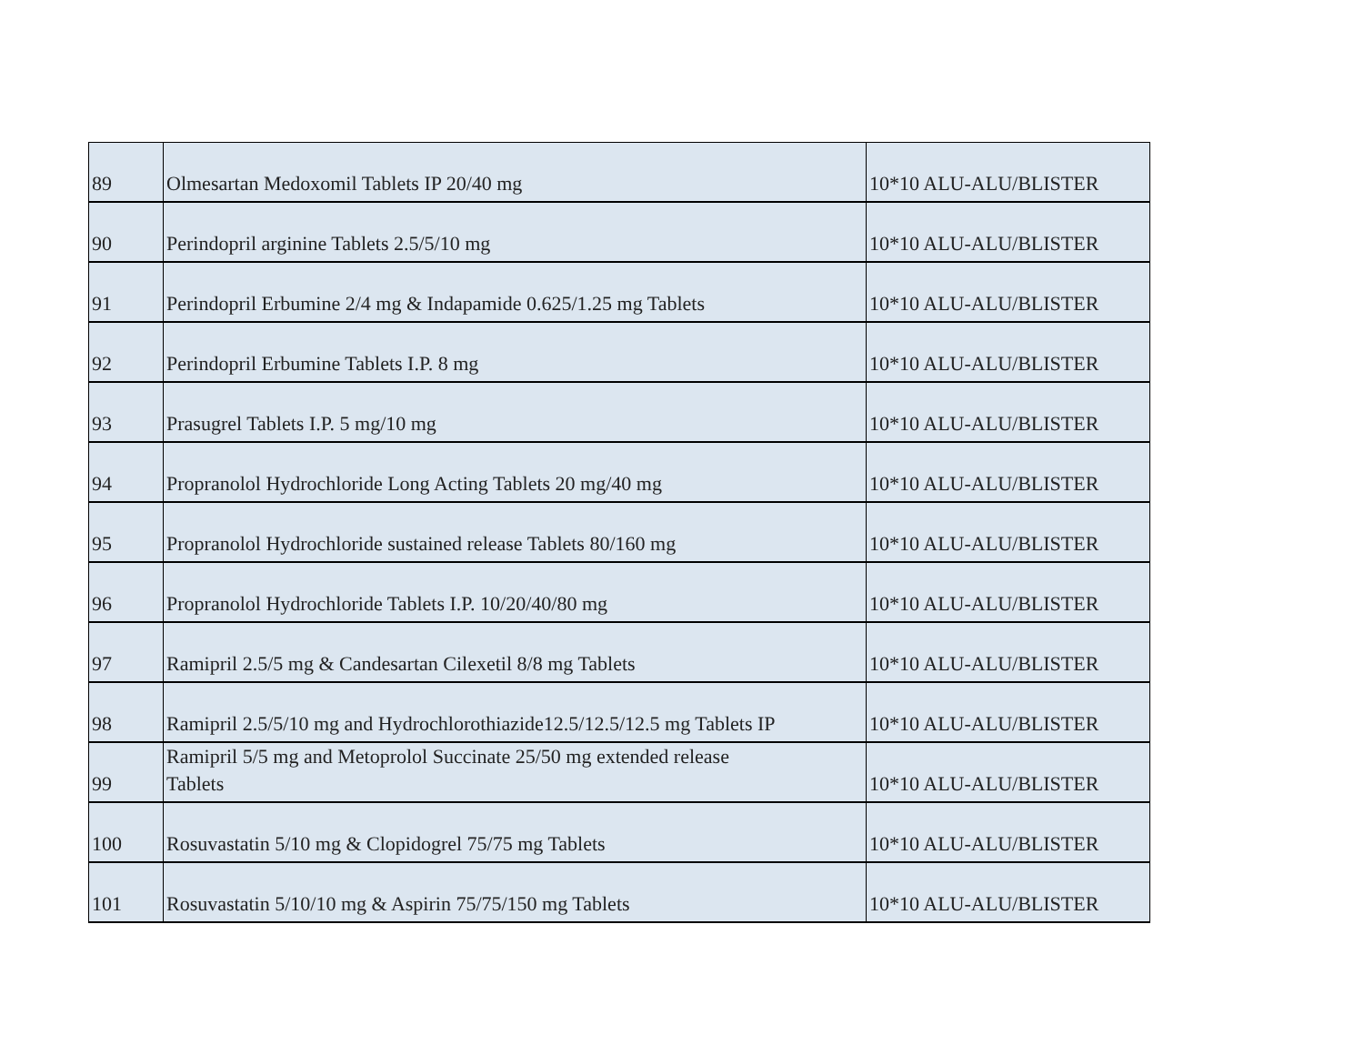| 89 | Olmesartan Medoxomil Tablets IP 20/40 mg | 10*10 ALU-ALU/BLISTER |
| 90 | Perindopril arginine Tablets 2.5/5/10 mg | 10*10 ALU-ALU/BLISTER |
| 91 | Perindopril Erbumine 2/4 mg & Indapamide 0.625/1.25 mg Tablets | 10*10 ALU-ALU/BLISTER |
| 92 | Perindopril Erbumine Tablets I.P. 8 mg | 10*10 ALU-ALU/BLISTER |
| 93 | Prasugrel Tablets I.P. 5 mg/10 mg | 10*10 ALU-ALU/BLISTER |
| 94 | Propranolol Hydrochloride Long Acting Tablets 20 mg/40 mg | 10*10 ALU-ALU/BLISTER |
| 95 | Propranolol Hydrochloride sustained release Tablets 80/160 mg | 10*10 ALU-ALU/BLISTER |
| 96 | Propranolol Hydrochloride Tablets I.P. 10/20/40/80 mg | 10*10 ALU-ALU/BLISTER |
| 97 | Ramipril 2.5/5 mg & Candesartan Cilexetil 8/8 mg Tablets | 10*10 ALU-ALU/BLISTER |
| 98 | Ramipril 2.5/5/10 mg and Hydrochlorothiazide12.5/12.5/12.5 mg Tablets IP | 10*10 ALU-ALU/BLISTER |
| 99 | Ramipril 5/5 mg and Metoprolol Succinate 25/50 mg extended release Tablets | 10*10 ALU-ALU/BLISTER |
| 100 | Rosuvastatin 5/10 mg & Clopidogrel 75/75 mg Tablets | 10*10 ALU-ALU/BLISTER |
| 101 | Rosuvastatin 5/10/10 mg & Aspirin 75/75/150 mg Tablets | 10*10 ALU-ALU/BLISTER |